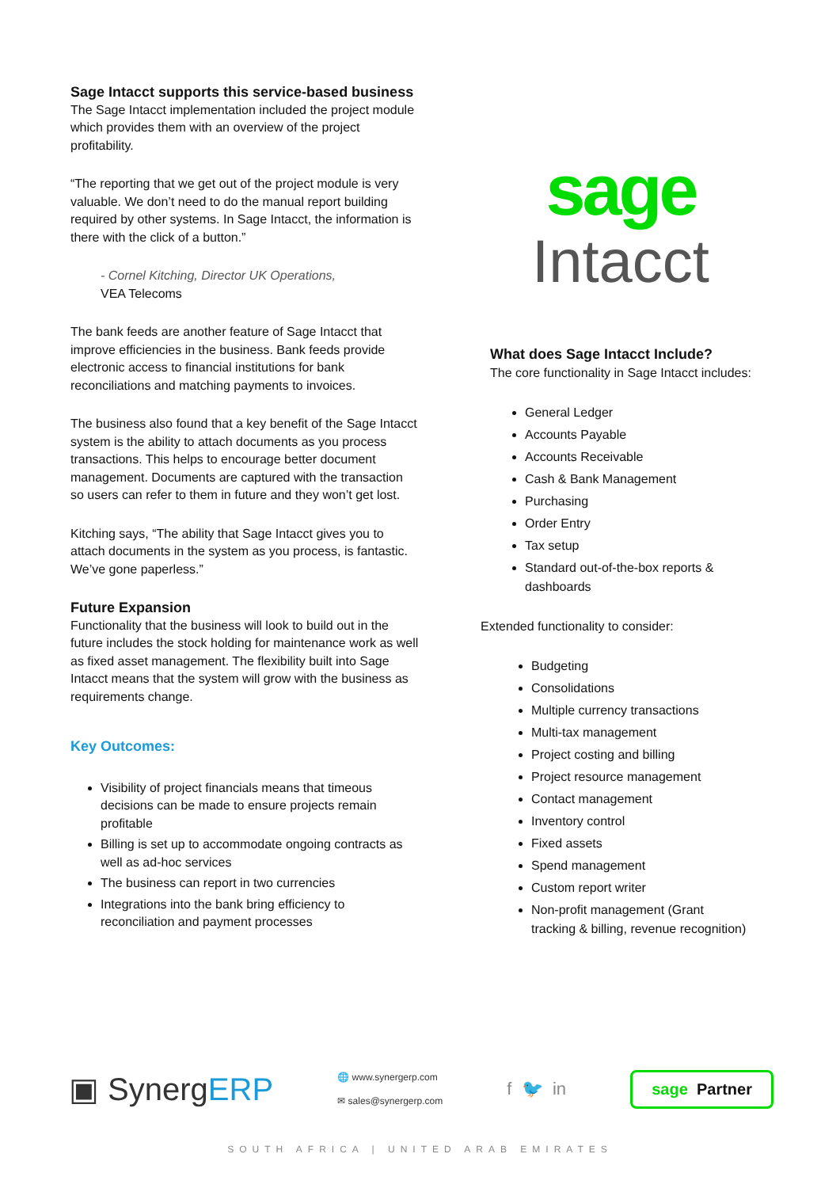Sage Intacct supports this service-based business
The Sage Intacct implementation included the project module which provides them with an overview of the project profitability.
“The reporting that we get out of the project module is very valuable. We don’t need to do the manual report building required by other systems. In Sage Intacct, the information is there with the click of a button.”
- Cornel Kitching, Director UK Operations,
VEA Telecoms
The bank feeds are another feature of Sage Intacct that improve efficiencies in the business. Bank feeds provide electronic access to financial institutions for bank reconciliations and matching payments to invoices.
The business also found that a key benefit of the Sage Intacct system is the ability to attach documents as you process transactions. This helps to encourage better document management. Documents are captured with the transaction so users can refer to them in future and they won’t get lost.
Kitching says, “The ability that Sage Intacct gives you to attach documents in the system as you process, is fantastic. We’ve gone paperless.”
Future Expansion
Functionality that the business will look to build out in the future includes the stock holding for maintenance work as well as fixed asset management. The flexibility built into Sage Intacct means that the system will grow with the business as requirements change.
Key Outcomes:
Visibility of project financials means that timeous decisions can be made to ensure projects remain profitable
Billing is set up to accommodate ongoing contracts as well as ad-hoc services
The business can report in two currencies
Integrations into the bank bring efficiency to reconciliation and payment processes
sage
Intacct
What does Sage Intacct Include?
The core functionality in Sage Intacct includes:
General Ledger
Accounts Payable
Accounts Receivable
Cash & Bank Management
Purchasing
Order Entry
Tax setup
Standard out-of-the-box reports & dashboards
Extended functionality to consider:
Budgeting
Consolidations
Multiple currency transactions
Multi-tax management
Project costing and billing
Project resource management
Contact management
Inventory control
Fixed assets
Spend management
Custom report writer
Non-profit management (Grant tracking & billing, revenue recognition)
▣ SynergERP
🌐 www.synergerp.com
✉ sales@synergerp.com
f 🐦 in
sage Partner
SOUTH AFRICA | UNITED ARAB EMIRATES